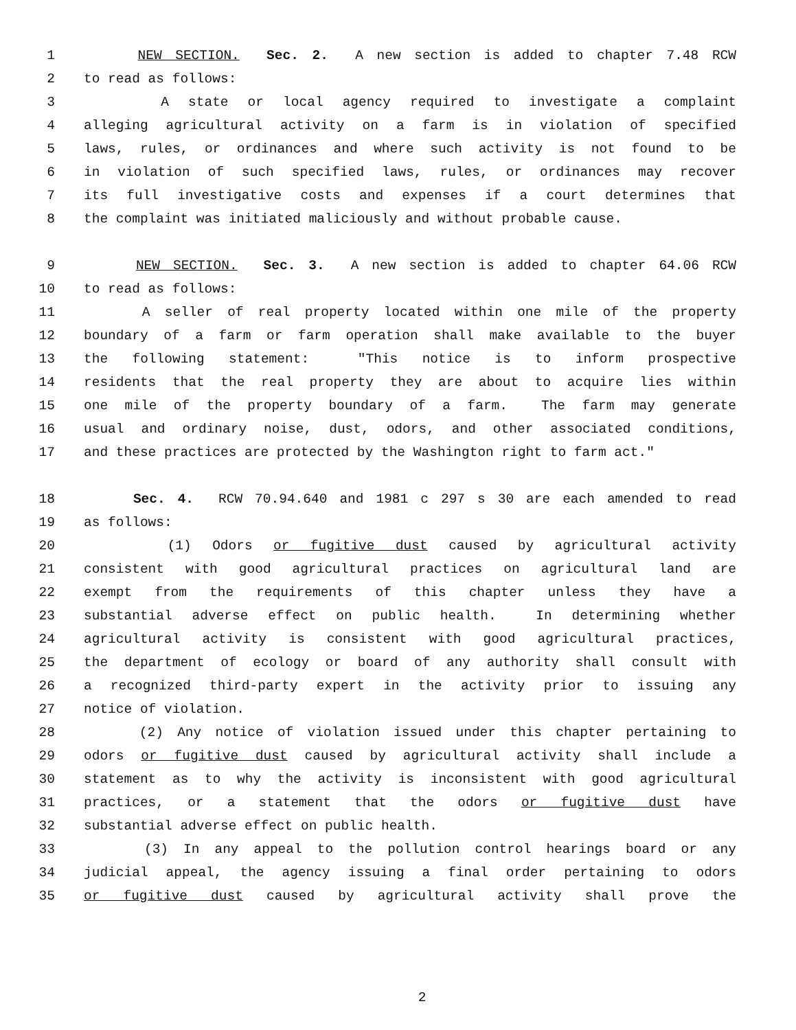1 NEW SECTION. Sec. 2. A new section is added to chapter 7.48 RCW
2 to read as follows:
3 A state or local agency required to investigate a complaint
4 alleging agricultural activity on a farm is in violation of specified
5 laws, rules, or ordinances and where such activity is not found to be
6 in violation of such specified laws, rules, or ordinances may recover
7 its full investigative costs and expenses if a court determines that
8 the complaint was initiated maliciously and without probable cause.
9 NEW SECTION. Sec. 3. A new section is added to chapter 64.06 RCW
10 to read as follows:
11 A seller of real property located within one mile of the property
12 boundary of a farm or farm operation shall make available to the buyer
13 the following statement: "This notice is to inform prospective
14 residents that the real property they are about to acquire lies within
15 one mile of the property boundary of a farm. The farm may generate
16 usual and ordinary noise, dust, odors, and other associated conditions,
17 and these practices are protected by the Washington right to farm act."
18 Sec. 4. RCW 70.94.640 and 1981 c 297 s 30 are each amended to read
19 as follows:
20 (1) Odors or fugitive dust caused by agricultural activity
21 consistent with good agricultural practices on agricultural land are
22 exempt from the requirements of this chapter unless they have a
23 substantial adverse effect on public health. In determining whether
24 agricultural activity is consistent with good agricultural practices,
25 the department of ecology or board of any authority shall consult with
26 a recognized third-party expert in the activity prior to issuing any
27 notice of violation.
28 (2) Any notice of violation issued under this chapter pertaining to
29 odors or fugitive dust caused by agricultural activity shall include a
30 statement as to why the activity is inconsistent with good agricultural
31 practices, or a statement that the odors or fugitive dust have
32 substantial adverse effect on public health.
33 (3) In any appeal to the pollution control hearings board or any
34 judicial appeal, the agency issuing a final order pertaining to odors
35 or fugitive dust caused by agricultural activity shall prove the
2